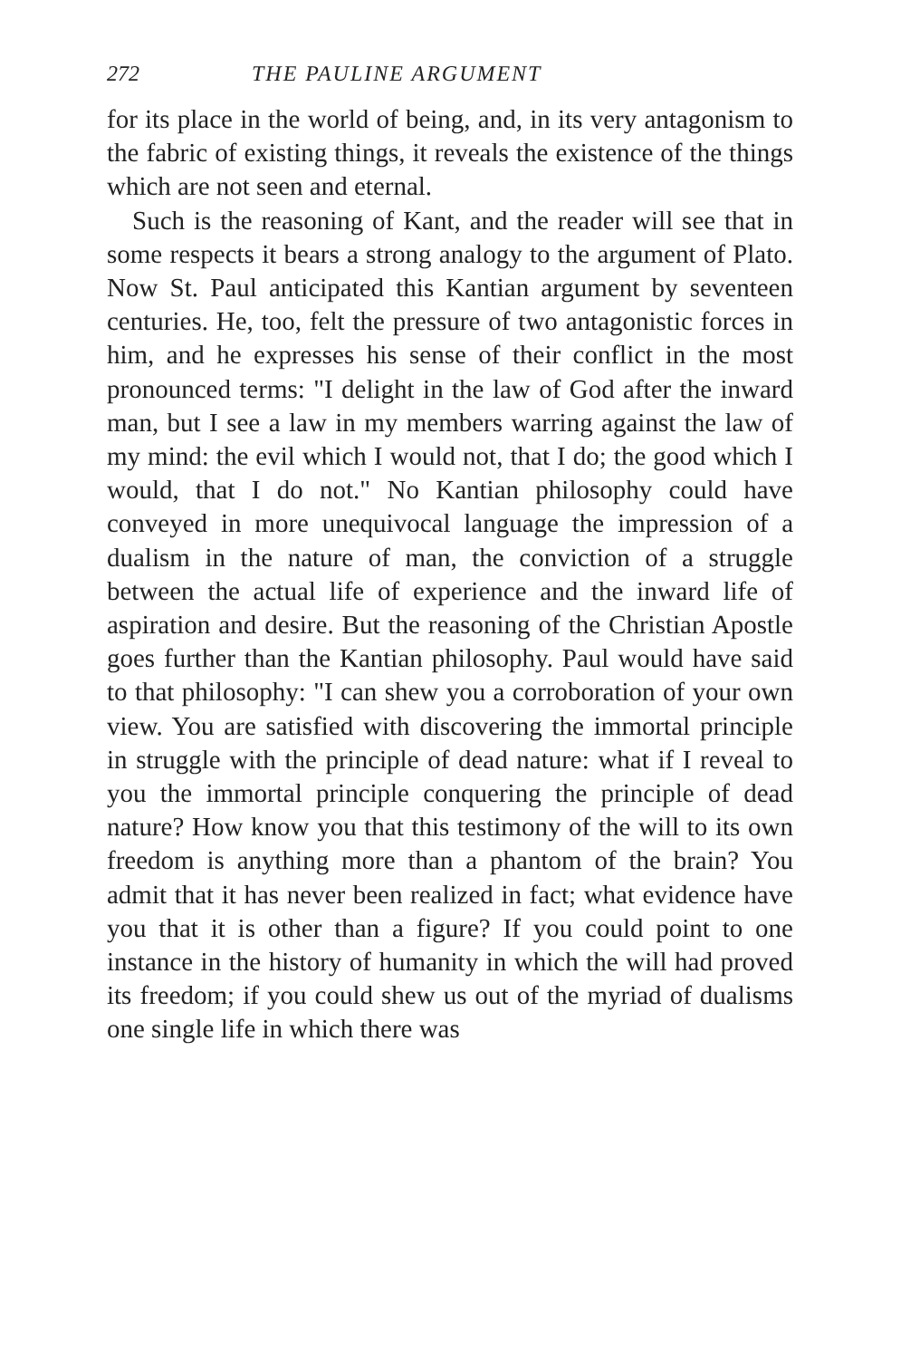272 THE PAULINE ARGUMENT
for its place in the world of being, and, in its very antagonism to the fabric of existing things, it reveals the existence of the things which are not seen and eternal.
Such is the reasoning of Kant, and the reader will see that in some respects it bears a strong analogy to the argument of Plato. Now St. Paul anticipated this Kantian argument by seventeen centuries. He, too, felt the pressure of two antagonistic forces in him, and he expresses his sense of their conflict in the most pronounced terms: "I delight in the law of God after the inward man, but I see a law in my members warring against the law of my mind: the evil which I would not, that I do; the good which I would, that I do not." No Kantian philosophy could have conveyed in more unequivocal language the impression of a dualism in the nature of man, the conviction of a struggle between the actual life of experience and the inward life of aspiration and desire. But the reasoning of the Christian Apostle goes further than the Kantian philosophy. Paul would have said to that philosophy: "I can shew you a corroboration of your own view. You are satisfied with discovering the immortal principle in struggle with the principle of dead nature: what if I reveal to you the immortal principle conquering the principle of dead nature? How know you that this testimony of the will to its own freedom is anything more than a phantom of the brain? You admit that it has never been realized in fact; what evidence have you that it is other than a figure? If you could point to one instance in the history of humanity in which the will had proved its freedom; if you could shew us out of the myriad of dualisms one single life in which there was